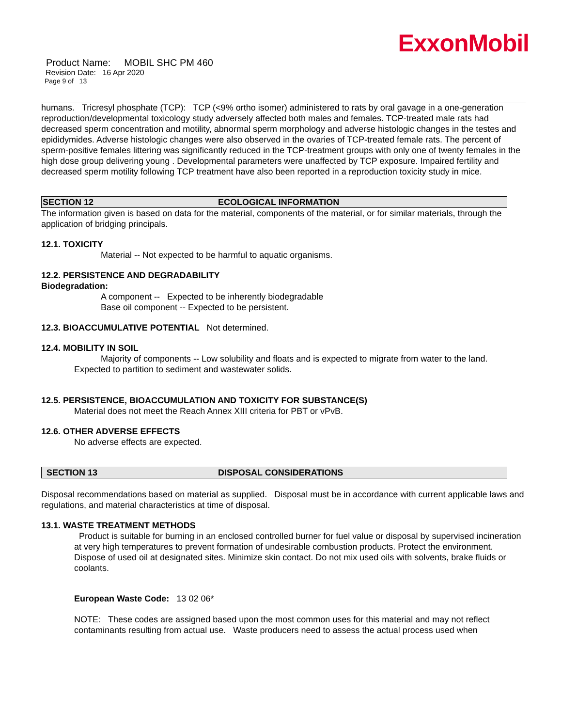ExxonMobil
Product Name: MOBIL SHC PM 460
Revision Date: 16 Apr 2020
Page 9 of 13
humans. Tricresyl phosphate (TCP): TCP (<9% ortho isomer) administered to rats by oral gavage in a one-generation reproduction/developmental toxicology study adversely affected both males and females. TCP-treated male rats had decreased sperm concentration and motility, abnormal sperm morphology and adverse histologic changes in the testes and epididymides. Adverse histologic changes were also observed in the ovaries of TCP-treated female rats. The percent of sperm-positive females littering was significantly reduced in the TCP-treatment groups with only one of twenty females in the high dose group delivering young . Developmental parameters were unaffected by TCP exposure. Impaired fertility and decreased sperm motility following TCP treatment have also been reported in a reproduction toxicity study in mice.
SECTION 12 ECOLOGICAL INFORMATION
The information given is based on data for the material, components of the material, or for similar materials, through the application of bridging principals.
12.1. TOXICITY
Material -- Not expected to be harmful to aquatic organisms.
12.2. PERSISTENCE AND DEGRADABILITY
Biodegradation:
A component -- Expected to be inherently biodegradable
Base oil component -- Expected to be persistent.
12.3. BIOACCUMULATIVE POTENTIAL Not determined.
12.4. MOBILITY IN SOIL
Majority of components -- Low solubility and floats and is expected to migrate from water to the land.
Expected to partition to sediment and wastewater solids.
12.5. PERSISTENCE, BIOACCUMULATION AND TOXICITY FOR SUBSTANCE(S)
Material does not meet the Reach Annex XIII criteria for PBT or vPvB.
12.6. OTHER ADVERSE EFFECTS
No adverse effects are expected.
SECTION 13 DISPOSAL CONSIDERATIONS
Disposal recommendations based on material as supplied. Disposal must be in accordance with current applicable laws and regulations, and material characteristics at time of disposal.
13.1. WASTE TREATMENT METHODS
Product is suitable for burning in an enclosed controlled burner for fuel value or disposal by supervised incineration at very high temperatures to prevent formation of undesirable combustion products. Protect the environment. Dispose of used oil at designated sites. Minimize skin contact. Do not mix used oils with solvents, brake fluids or coolants.
European Waste Code: 13 02 06*
NOTE: These codes are assigned based upon the most common uses for this material and may not reflect contaminants resulting from actual use. Waste producers need to assess the actual process used when